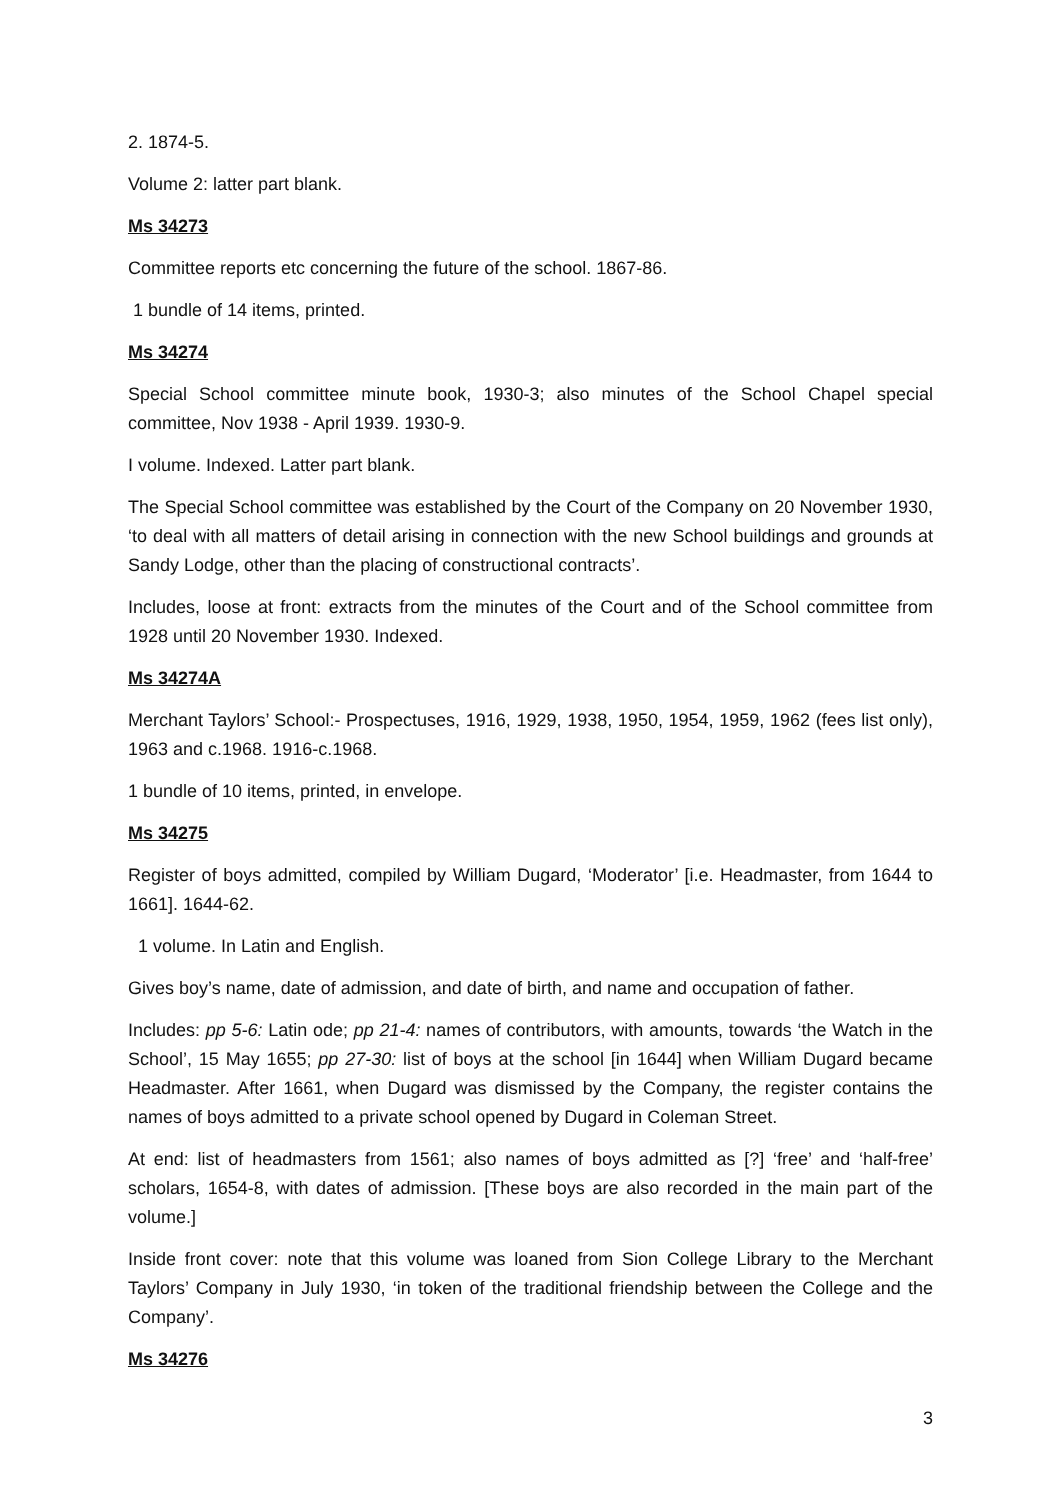2. 1874-5.
Volume 2: latter part blank.
Ms 34273
Committee reports etc concerning the future of the school. 1867-86.
1 bundle of 14 items, printed.
Ms 34274
Special School committee minute book, 1930-3; also minutes of the School Chapel special committee, Nov 1938 - April 1939. 1930-9.
I volume. Indexed. Latter part blank.
The Special School committee was established by the Court of the Company on 20 November 1930, ‘to deal with all matters of detail arising in connection with the new School buildings and grounds at Sandy Lodge, other than the placing of constructional contracts’.
Includes, loose at front: extracts from the minutes of the Court and of the School committee from 1928 until 20 November 1930. Indexed.
Ms 34274A
Merchant Taylors’ School:- Prospectuses, 1916, 1929, 1938, 1950, 1954, 1959, 1962 (fees list only), 1963 and c.1968. 1916-c.1968.
1 bundle of 10 items, printed, in envelope.
Ms 34275
Register of boys admitted, compiled by William Dugard, ‘Moderator’ [i.e. Headmaster, from 1644 to 1661]. 1644-62.
1 volume. In Latin and English.
Gives boy’s name, date of admission, and date of birth, and name and occupation of father.
Includes: pp 5-6: Latin ode; pp 21-4: names of contributors, with amounts, towards ‘the Watch in the School’, 15 May 1655; pp 27-30: list of boys at the school [in 1644] when William Dugard became Headmaster. After 1661, when Dugard was dismissed by the Company, the register contains the names of boys admitted to a private school opened by Dugard in Coleman Street.
At end: list of headmasters from 1561; also names of boys admitted as [?] ‘free’ and ‘half-free’ scholars, 1654-8, with dates of admission. [These boys are also recorded in the main part of the volume.]
Inside front cover: note that this volume was loaned from Sion College Library to the Merchant Taylors’ Company in July 1930, ‘in token of the traditional friendship between the College and the Company’.
Ms 34276
3